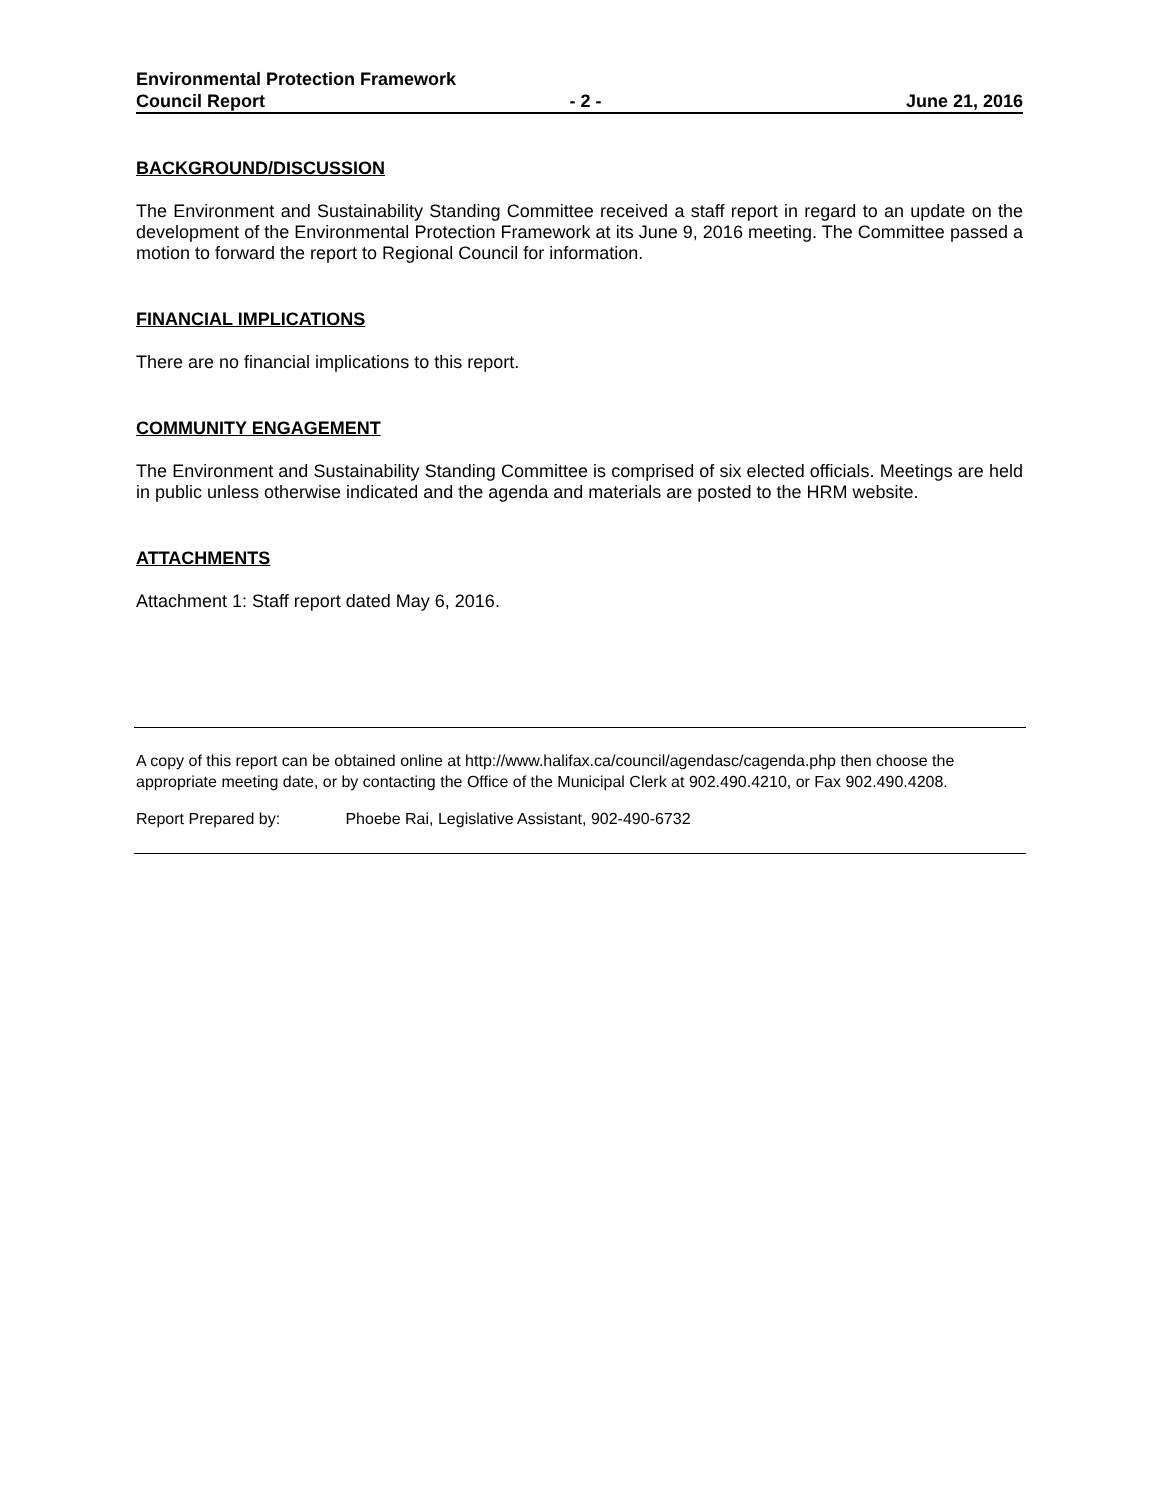Environmental Protection Framework
Council Report - 2 - June 21, 2016
BACKGROUND/DISCUSSION
The Environment and Sustainability Standing Committee received a staff report in regard to an update on the development of the Environmental Protection Framework at its June 9, 2016 meeting. The Committee passed a motion to forward the report to Regional Council for information.
FINANCIAL IMPLICATIONS
There are no financial implications to this report.
COMMUNITY ENGAGEMENT
The Environment and Sustainability Standing Committee is comprised of six elected officials. Meetings are held in public unless otherwise indicated and the agenda and materials are posted to the HRM website.
ATTACHMENTS
Attachment 1: Staff report dated May 6, 2016.
A copy of this report can be obtained online at http://www.halifax.ca/council/agendasc/cagenda.php then choose the appropriate meeting date, or by contacting the Office of the Municipal Clerk at 902.490.4210, or Fax 902.490.4208.
Report Prepared by: Phoebe Rai, Legislative Assistant, 902-490-6732